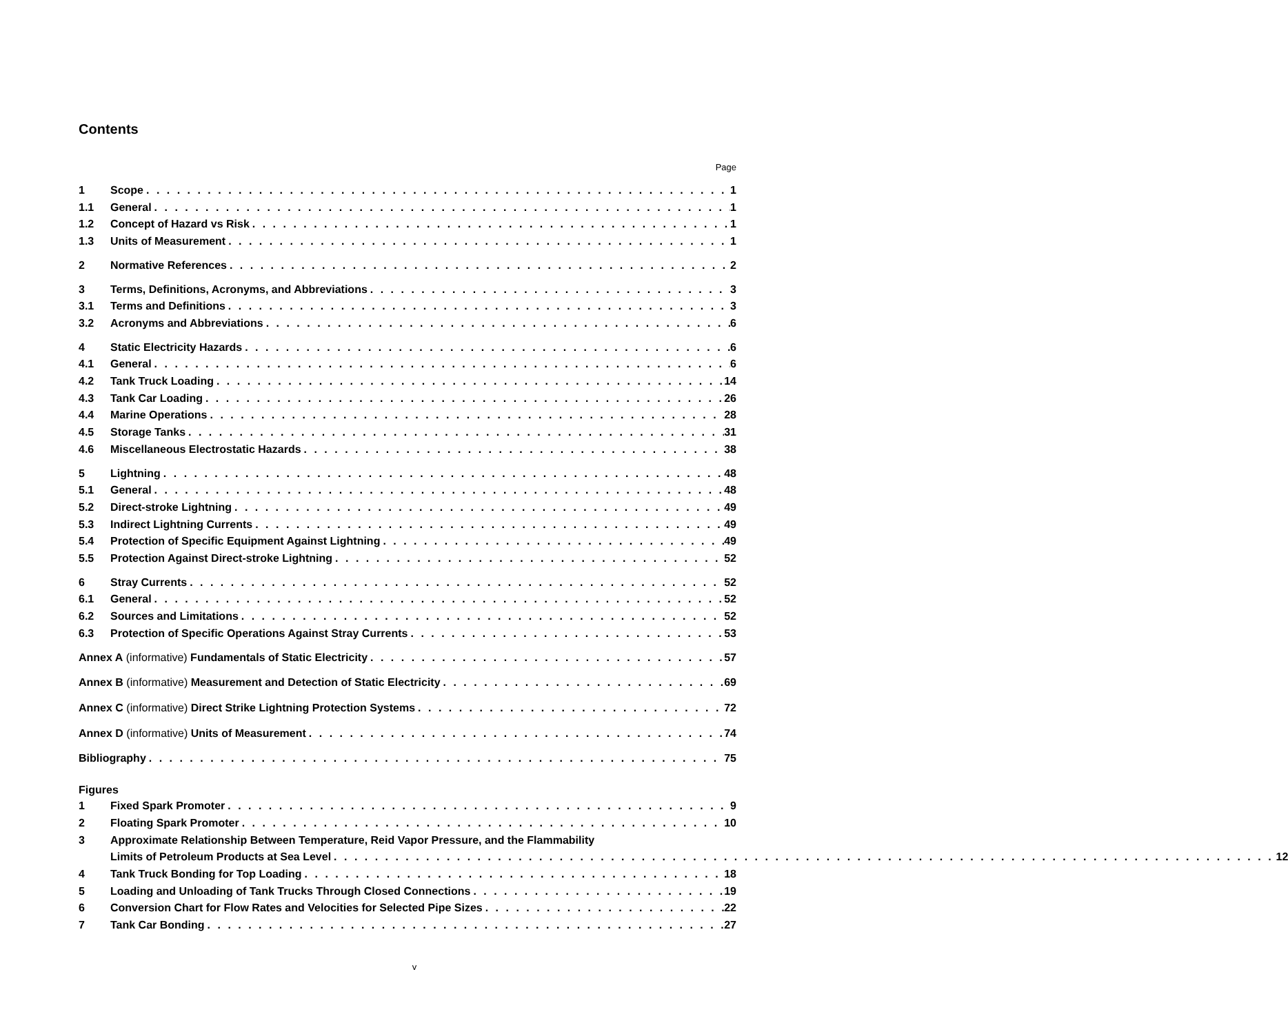Contents
Page
1 Scope 1
1.1 General 1
1.2 Concept of Hazard vs Risk 1
1.3 Units of Measurement 1
2 Normative References 2
3 Terms, Definitions, Acronyms, and Abbreviations 3
3.1 Terms and Definitions 3
3.2 Acronyms and Abbreviations 6
4 Static Electricity Hazards 6
4.1 General 6
4.2 Tank Truck Loading 14
4.3 Tank Car Loading 26
4.4 Marine Operations 28
4.5 Storage Tanks 31
4.6 Miscellaneous Electrostatic Hazards 38
5 Lightning 48
5.1 General 48
5.2 Direct-stroke Lightning 49
5.3 Indirect Lightning Currents 49
5.4 Protection of Specific Equipment Against Lightning 49
5.5 Protection Against Direct-stroke Lightning 52
6 Stray Currents 52
6.1 General 52
6.2 Sources and Limitations 52
6.3 Protection of Specific Operations Against Stray Currents 53
Annex A (informative) Fundamentals of Static Electricity 57
Annex B (informative) Measurement and Detection of Static Electricity 69
Annex C (informative) Direct Strike Lightning Protection Systems 72
Annex D (informative) Units of Measurement 74
Bibliography 75
Figures
1 Fixed Spark Promoter 9
2 Floating Spark Promoter 10
3 Approximate Relationship Between Temperature, Reid Vapor Pressure, and the Flammability
Limits of Petroleum Products at Sea Level 12
4 Tank Truck Bonding for Top Loading 18
5 Loading and Unloading of Tank Trucks Through Closed Connections 19
6 Conversion Chart for Flow Rates and Velocities for Selected Pipe Sizes 22
7 Tank Car Bonding 27
v